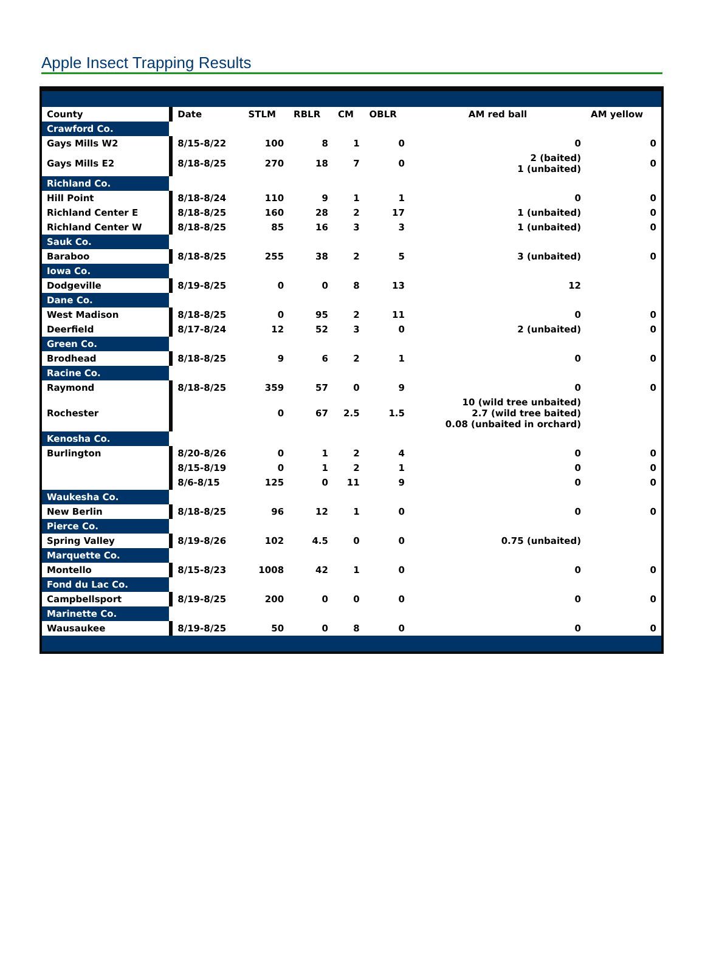Apple Insect Trapping Results
| County | | Date | STLM | RBLR | CM | OBLR | AM red ball | AM yellow |
| Crawford Co. | | | | | | | | |
| Gays Mills W2 | | 8/15-8/22 | 100 | 8 | 1 | 0 | 0 | 0 |
| Gays Mills E2 | | 8/18-8/25 | 270 | 18 | 7 | 0 | 2 (baited) 1 (unbaited) | 0 |
| Richland Co. | | | | | | | | |
| Hill Point | | 8/18-8/24 | 110 | 9 | 1 | 1 | 0 | 0 |
| Richland Center E | | 8/18-8/25 | 160 | 28 | 2 | 17 | 1 (unbaited) | 0 |
| Richland Center W | | 8/18-8/25 | 85 | 16 | 3 | 3 | 1 (unbaited) | 0 |
| Sauk Co. | | | | | | | | |
| Baraboo | | 8/18-8/25 | 255 | 38 | 2 | 5 | 3 (unbaited) | 0 |
| Iowa Co. | | | | | | | | |
| Dodgeville | | 8/19-8/25 | 0 | 0 | 8 | 13 | 12 | |
| Dane Co. | | | | | | | | |
| West Madison | | 8/18-8/25 | 0 | 95 | 2 | 11 | 0 | 0 |
| Deerfield | | 8/17-8/24 | 12 | 52 | 3 | 0 | 2 (unbaited) | 0 |
| Green Co. | | | | | | | | |
| Brodhead | | 8/18-8/25 | 9 | 6 | 2 | 1 | 0 | 0 |
| Racine Co. | | | | | | | | |
| Raymond | | 8/18-8/25 | 359 | 57 | 0 | 9 | 0 | 0 |
| Rochester | | | 0 | 67 | 2.5 | 1.5 | 10 (wild tree unbaited) 2.7 (wild tree baited) 0.08 (unbaited in orchard) | |
| Kenosha Co. | | | | | | | | |
| Burlington | | 8/20-8/26 | 0 | 1 | 2 | 4 | 0 | 0 |
| | | 8/15-8/19 | 0 | 1 | 2 | 1 | 0 | 0 |
| | | 8/6-8/15 | 125 | 0 | 11 | 9 | 0 | 0 |
| Waukesha Co. | | | | | | | | |
| New Berlin | | 8/18-8/25 | 96 | 12 | 1 | 0 | 0 | 0 |
| Pierce Co. | | | | | | | | |
| Spring Valley | | 8/19-8/26 | 102 | 4.5 | 0 | 0 | 0.75 (unbaited) | |
| Marquette Co. | | | | | | | | |
| Montello | | 8/15-8/23 | 1008 | 42 | 1 | 0 | 0 | 0 |
| Fond du Lac Co. | | | | | | | | |
| Campbellsport | | 8/19-8/25 | 200 | 0 | 0 | 0 | 0 | 0 |
| Marinette Co. | | | | | | | | |
| Wausaukee | | 8/19-8/25 | 50 | 0 | 8 | 0 | 0 | 0 |